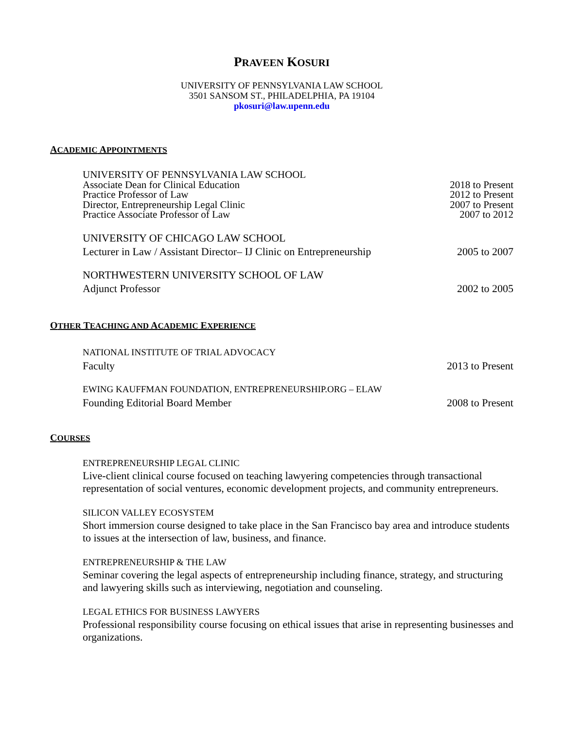PRAVEEN KOSURI
UNIVERSITY OF PENNSYLVANIA LAW SCHOOL
3501 SANSOM ST., PHILADELPHIA, PA 19104
pkosuri@law.upenn.edu
ACADEMIC APPOINTMENTS
UNIVERSITY OF PENNSYLVANIA LAW SCHOOL
Associate Dean for Clinical Education 2018 to Present
Practice Professor of Law 2012 to Present
Director, Entrepreneurship Legal Clinic 2007 to Present
Practice Associate Professor of Law 2007 to 2012
UNIVERSITY OF CHICAGO LAW SCHOOL
Lecturer in Law / Assistant Director– IJ Clinic on Entrepreneurship 2005 to 2007
NORTHWESTERN UNIVERSITY SCHOOL OF LAW
Adjunct Professor 2002 to 2005
OTHER TEACHING AND ACADEMIC EXPERIENCE
NATIONAL INSTITUTE OF TRIAL ADVOCACY
Faculty 2013 to Present
EWING KAUFFMAN FOUNDATION, ENTREPRENEURSHIP.ORG – ELAW
Founding Editorial Board Member 2008 to Present
COURSES
ENTREPRENEURSHIP LEGAL CLINIC
Live-client clinical course focused on teaching lawyering competencies through transactional representation of social ventures, economic development projects, and community entrepreneurs.
SILICON VALLEY ECOSYSTEM
Short immersion course designed to take place in the San Francisco bay area and introduce students to issues at the intersection of law, business, and finance.
ENTREPRENEURSHIP & THE LAW
Seminar covering the legal aspects of entrepreneurship including finance, strategy, and structuring and lawyering skills such as interviewing, negotiation and counseling.
LEGAL ETHICS FOR BUSINESS LAWYERS
Professional responsibility course focusing on ethical issues that arise in representing businesses and organizations.